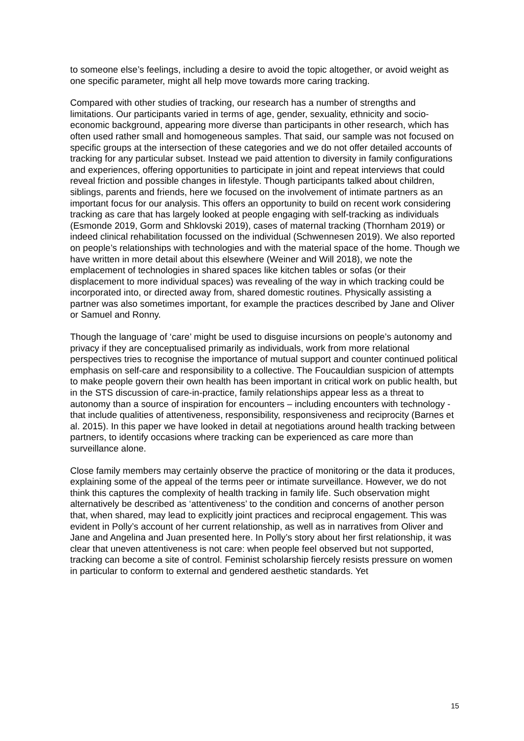to someone else’s feelings, including a desire to avoid the topic altogether, or avoid weight as one specific parameter, might all help move towards more caring tracking.
Compared with other studies of tracking, our research has a number of strengths and limitations. Our participants varied in terms of age, gender, sexuality, ethnicity and socio-economic background, appearing more diverse than participants in other research, which has often used rather small and homogeneous samples. That said, our sample was not focused on specific groups at the intersection of these categories and we do not offer detailed accounts of tracking for any particular subset. Instead we paid attention to diversity in family configurations and experiences, offering opportunities to participate in joint and repeat interviews that could reveal friction and possible changes in lifestyle. Though participants talked about children, siblings, parents and friends, here we focused on the involvement of intimate partners as an important focus for our analysis. This offers an opportunity to build on recent work considering tracking as care that has largely looked at people engaging with self-tracking as individuals (Esmonde 2019, Gorm and Shklovski 2019), cases of maternal tracking (Thornham 2019) or indeed clinical rehabilitation focussed on the individual (Schwennesen 2019). We also reported on people’s relationships with technologies and with the material space of the home. Though we have written in more detail about this elsewhere (Weiner and Will 2018), we note the emplacement of technologies in shared spaces like kitchen tables or sofas (or their displacement to more individual spaces) was revealing of the way in which tracking could be incorporated into, or directed away from, shared domestic routines. Physically assisting a partner was also sometimes important, for example the practices described by Jane and Oliver or Samuel and Ronny.
Though the language of ‘care’ might be used to disguise incursions on people’s autonomy and privacy if they are conceptualised primarily as individuals, work from more relational perspectives tries to recognise the importance of mutual support and counter continued political emphasis on self-care and responsibility to a collective. The Foucauldian suspicion of attempts to make people govern their own health has been important in critical work on public health, but in the STS discussion of care-in-practice, family relationships appear less as a threat to autonomy than a source of inspiration for encounters – including encounters with technology - that include qualities of attentiveness, responsibility, responsiveness and reciprocity (Barnes et al. 2015). In this paper we have looked in detail at negotiations around health tracking between partners, to identify occasions where tracking can be experienced as care more than surveillance alone.
Close family members may certainly observe the practice of monitoring or the data it produces, explaining some of the appeal of the terms peer or intimate surveillance. However, we do not think this captures the complexity of health tracking in family life. Such observation might alternatively be described as ‘attentiveness’ to the condition and concerns of another person that, when shared, may lead to explicitly joint practices and reciprocal engagement. This was evident in Polly’s account of her current relationship, as well as in narratives from Oliver and Jane and Angelina and Juan presented here. In Polly’s story about her first relationship, it was clear that uneven attentiveness is not care: when people feel observed but not supported, tracking can become a site of control. Feminist scholarship fiercely resists pressure on women in particular to conform to external and gendered aesthetic standards. Yet
15